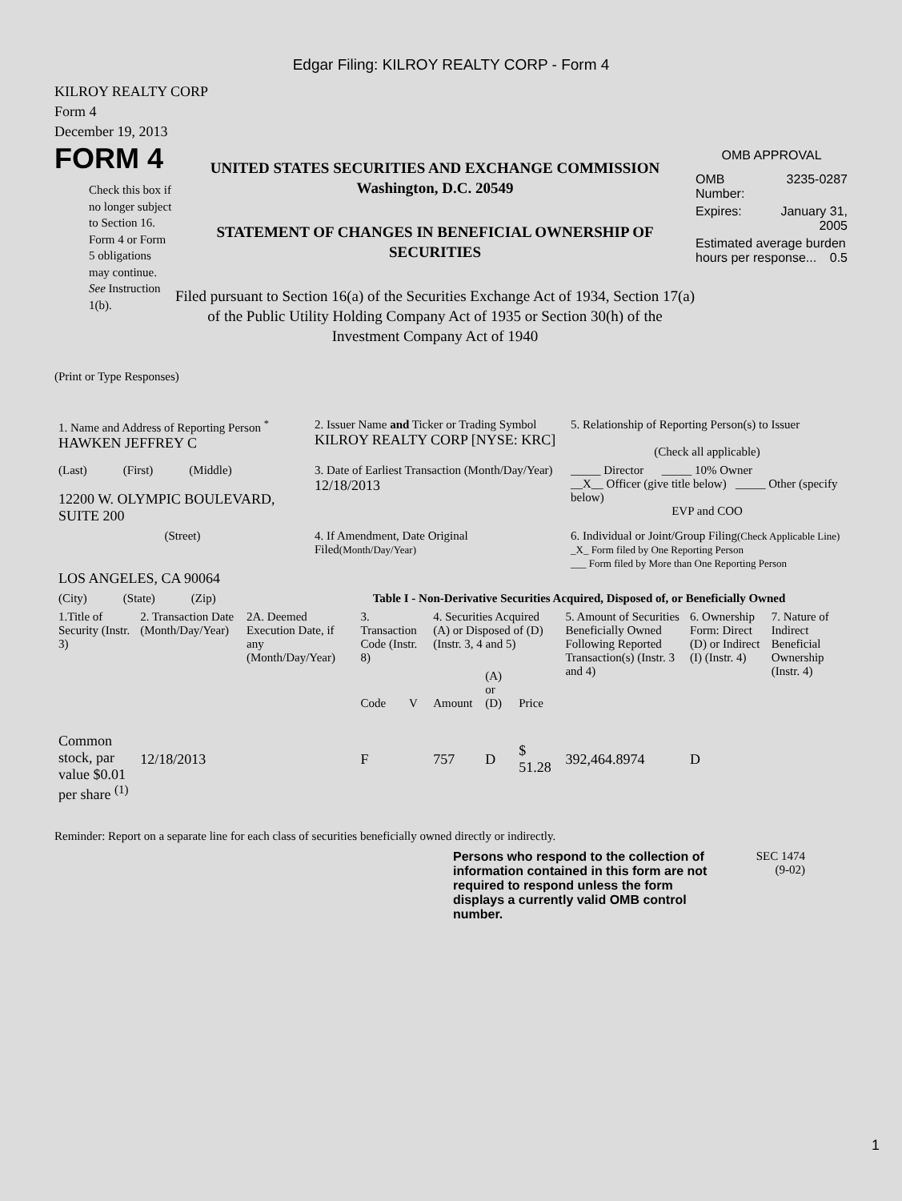Edgar Filing: KILROY REALTY CORP - Form 4
KILROY REALTY CORP
Form 4
December 19, 2013
FORM 4
Check this box if no longer subject to Section 16. Form 4 or Form 5 obligations may continue. See Instruction 1(b).
UNITED STATES SECURITIES AND EXCHANGE COMMISSION
Washington, D.C. 20549
STATEMENT OF CHANGES IN BENEFICIAL OWNERSHIP OF SECURITIES
Filed pursuant to Section 16(a) of the Securities Exchange Act of 1934, Section 17(a) of the Public Utility Holding Company Act of 1935 or Section 30(h) of the Investment Company Act of 1940
OMB APPROVAL
| OMB Number: | 3235-0287 |
| Expires: | January 31, 2005 |
| Estimated average burden hours per response... 0.5 | |
(Print or Type Responses)
| 1. Name and Address of Reporting Person <sup>*</sup> HAWKEN JEFFREY C | 2. Issuer Name and Ticker or Trading Symbol KILROY REALTY CORP [NYSE: KRC] | 5. Relationship of Reporting Person(s) to Issuer (Check all applicable) |
| (Last) (First) (Middle) 12200 W. OLYMPIC BOULEVARD, SUITE 200 | 3. Date of Earliest Transaction (Month/Day/Year) 12/18/2013 | _____ Director _____ 10% Owner __X__ Officer (give title below) _____ Other (specify below) EVP and COO |
| (Street) LOS ANGELES, CA 90064 | 4. If Amendment, Date Original Filed (Month/Day/Year) | 6. Individual or Joint/Group Filing (Check Applicable Line) _X_ Form filed by One Reporting Person ___ Form filed by More than One Reporting Person |
| (City) (State) (Zip) | Table I - Non-Derivative Securities Acquired, Disposed of, or Beneficially Owned | |
| 1.Title of Security (Instr. 3) | 2. Transaction Date (Month/Day/Year) | 2A. Deemed Execution Date, if any (Month/Day/Year) | 3. Transaction Code (Instr. 8) | | 4. Securities Acquired (A) or Disposed of (D) (Instr. 3, 4 and 5) | | | 5. Amount of Securities Beneficially Owned Following Reported Transaction(s) (Instr. 3 and 4) | 6. Ownership Form: Direct (D) or Indirect (I) (Instr. 4) | 7. Nature of Indirect Beneficial Ownership (Instr. 4) |
| --- | --- | --- | --- | --- | --- | --- | --- | --- | --- | --- |
| | | | Code | V | Amount | (A) or (D) | Price | | | |
| Common stock, par value $0.01 per share <sup>(1)</sup> | 12/18/2013 | | F | | 757 | D | $ 51.28 | 392,464.8974 | D | |
Reminder: Report on a separate line for each class of securities beneficially owned directly or indirectly.
Persons who respond to the collection of information contained in this form are not required to respond unless the form displays a currently valid OMB control number.
SEC 1474
(9-02)
1